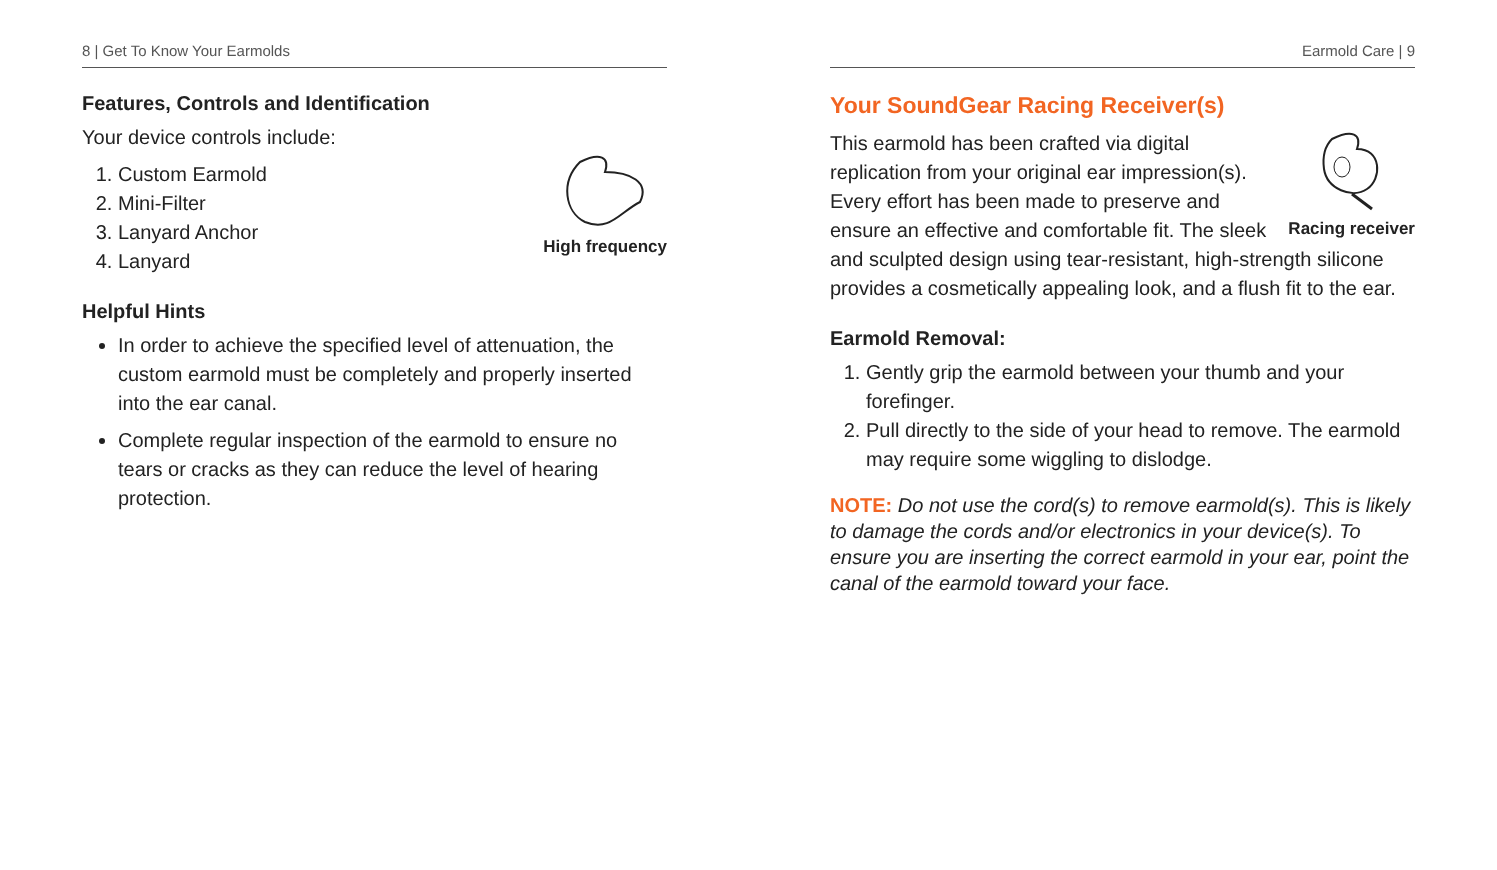8 | Get To Know Your Earmolds
Features, Controls and Identification
Your device controls include:
High frequency
1. Custom Earmold
2. Mini-Filter
3. Lanyard Anchor
4. Lanyard
Helpful Hints
In order to achieve the specified level of attenuation, the custom earmold must be completely and properly inserted into the ear canal.
Complete regular inspection of the earmold to ensure no tears or cracks as they can reduce the level of hearing protection.
Earmold Care | 9
Your SoundGear Racing Receiver(s)
Racing receiver
This earmold has been crafted via digital replication from your original ear impression(s). Every effort has been made to preserve and ensure an effective and comfortable fit. The sleek and sculpted design using tear-resistant, high-strength silicone provides a cosmetically appealing look, and a flush fit to the ear.
Earmold Removal:
1. Gently grip the earmold between your thumb and your forefinger.
2. Pull directly to the side of your head to remove. The earmold may require some wiggling to dislodge.
NOTE: Do not use the cord(s) to remove earmold(s). This is likely to damage the cords and/or electronics in your device(s). To ensure you are inserting the correct earmold in your ear, point the canal of the earmold toward your face.